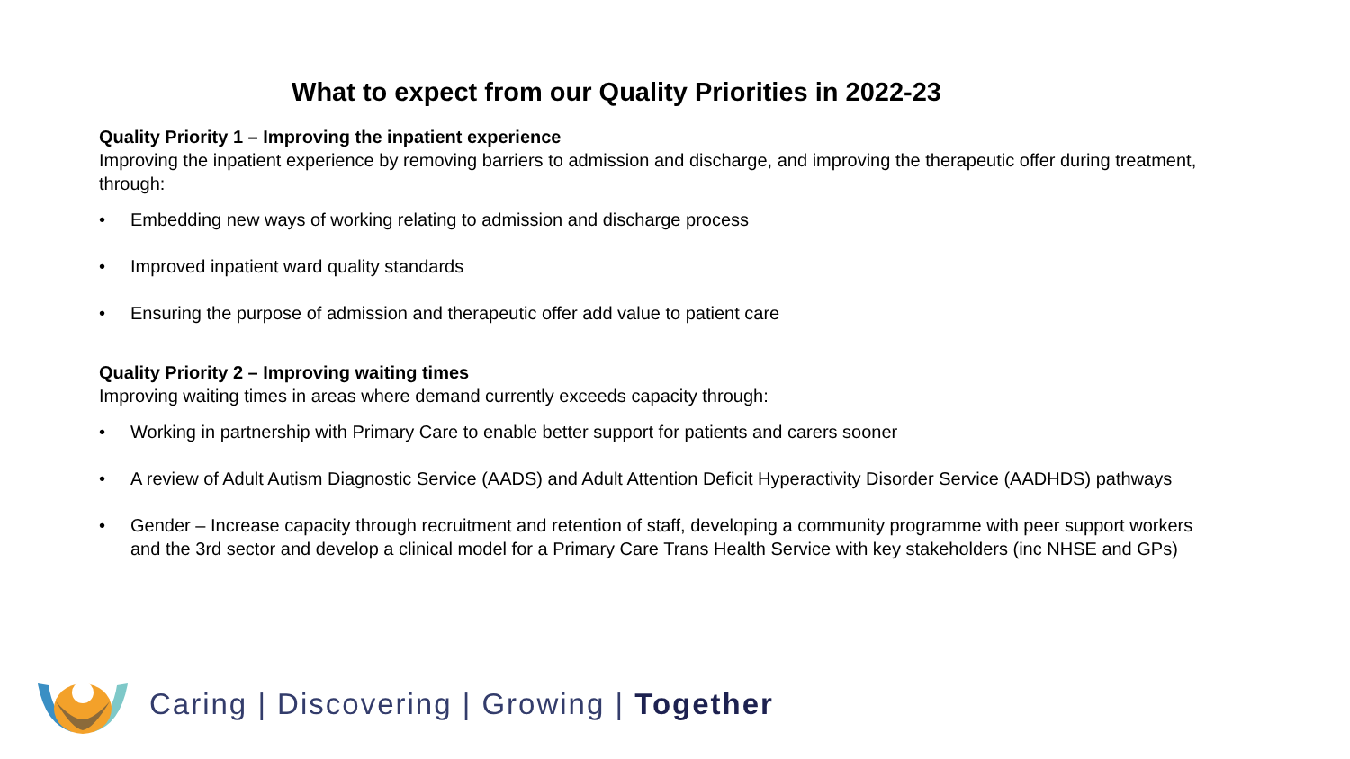What to expect from our Quality Priorities in 2022-23
Quality Priority 1 – Improving the inpatient experience
Improving the inpatient experience by removing barriers to admission and discharge, and improving the therapeutic offer during treatment, through:
• Embedding new ways of working relating to admission and discharge process
• Improved inpatient ward quality standards
• Ensuring the purpose of admission and therapeutic offer add value to patient care
Quality Priority 2 – Improving waiting times
Improving waiting times in areas where demand currently exceeds capacity through:
• Working in partnership with Primary Care to enable better support for patients and carers sooner
• A review of Adult Autism Diagnostic Service (AADS) and Adult Attention Deficit Hyperactivity Disorder Service (AADHDS) pathways
• Gender – Increase capacity through recruitment and retention of staff, developing a community programme with peer support workers and the 3rd sector and develop a clinical model for a Primary Care Trans Health Service with key stakeholders (inc NHSE and GPs)
Caring | Discovering | Growing | Together